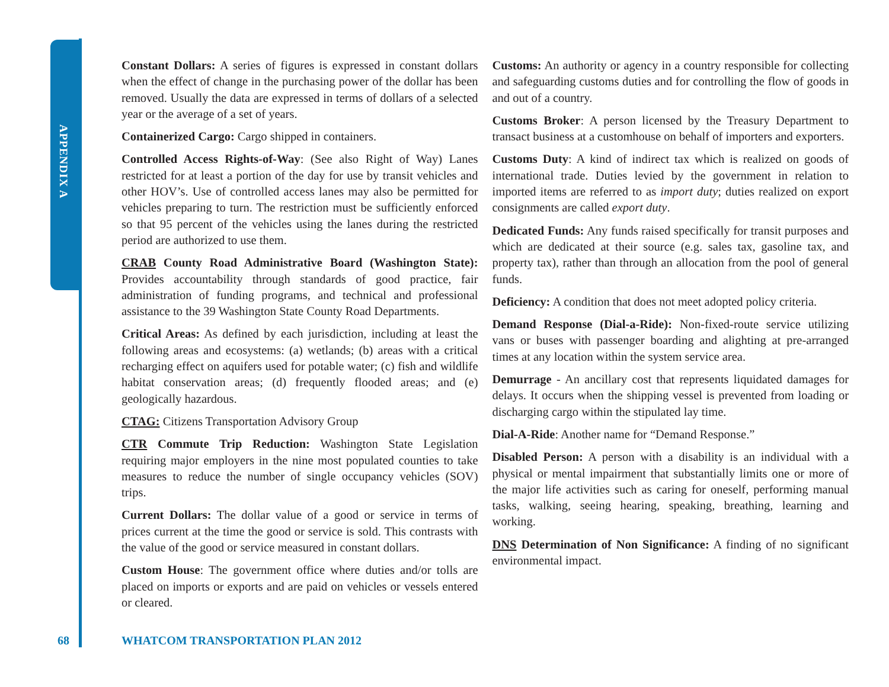APPENDIX A
Constant Dollars: A series of figures is expressed in constant dollars when the effect of change in the purchasing power of the dollar has been removed. Usually the data are expressed in terms of dollars of a selected year or the average of a set of years.
Containerized Cargo: Cargo shipped in containers.
Controlled Access Rights-of-Way: (See also Right of Way) Lanes restricted for at least a portion of the day for use by transit vehicles and other HOV’s. Use of controlled access lanes may also be permitted for vehicles preparing to turn. The restriction must be sufficiently enforced so that 95 percent of the vehicles using the lanes during the restricted period are authorized to use them.
CRAB County Road Administrative Board (Washington State): Provides accountability through standards of good practice, fair administration of funding programs, and technical and professional assistance to the 39 Washington State County Road Departments.
Critical Areas: As defined by each jurisdiction, including at least the following areas and ecosystems: (a) wetlands; (b) areas with a critical recharging effect on aquifers used for potable water; (c) fish and wildlife habitat conservation areas; (d) frequently flooded areas; and (e) geologically hazardous.
CTAG: Citizens Transportation Advisory Group
CTR Commute Trip Reduction: Washington State Legislation requiring major employers in the nine most populated counties to take measures to reduce the number of single occupancy vehicles (SOV) trips.
Current Dollars: The dollar value of a good or service in terms of prices current at the time the good or service is sold. This contrasts with the value of the good or service measured in constant dollars.
Custom House: The government office where duties and/or tolls are placed on imports or exports and are paid on vehicles or vessels entered or cleared.
Customs: An authority or agency in a country responsible for collecting and safeguarding customs duties and for controlling the flow of goods in and out of a country.
Customs Broker: A person licensed by the Treasury Department to transact business at a customhouse on behalf of importers and exporters.
Customs Duty: A kind of indirect tax which is realized on goods of international trade. Duties levied by the government in relation to imported items are referred to as import duty; duties realized on export consignments are called export duty.
Dedicated Funds: Any funds raised specifically for transit purposes and which are dedicated at their source (e.g. sales tax, gasoline tax, and property tax), rather than through an allocation from the pool of general funds.
Deficiency: A condition that does not meet adopted policy criteria.
Demand Response (Dial-a-Ride): Non-fixed-route service utilizing vans or buses with passenger boarding and alighting at pre-arranged times at any location within the system service area.
Demurrage - An ancillary cost that represents liquidated damages for delays. It occurs when the shipping vessel is prevented from loading or discharging cargo within the stipulated lay time.
Dial-A-Ride: Another name for “Demand Response.”
Disabled Person: A person with a disability is an individual with a physical or mental impairment that substantially limits one or more of the major life activities such as caring for oneself, performing manual tasks, walking, seeing hearing, speaking, breathing, learning and working.
DNS Determination of Non Significance: A finding of no significant environmental impact.
68
WHATCOM TRANSPORTATION PLAN 2012